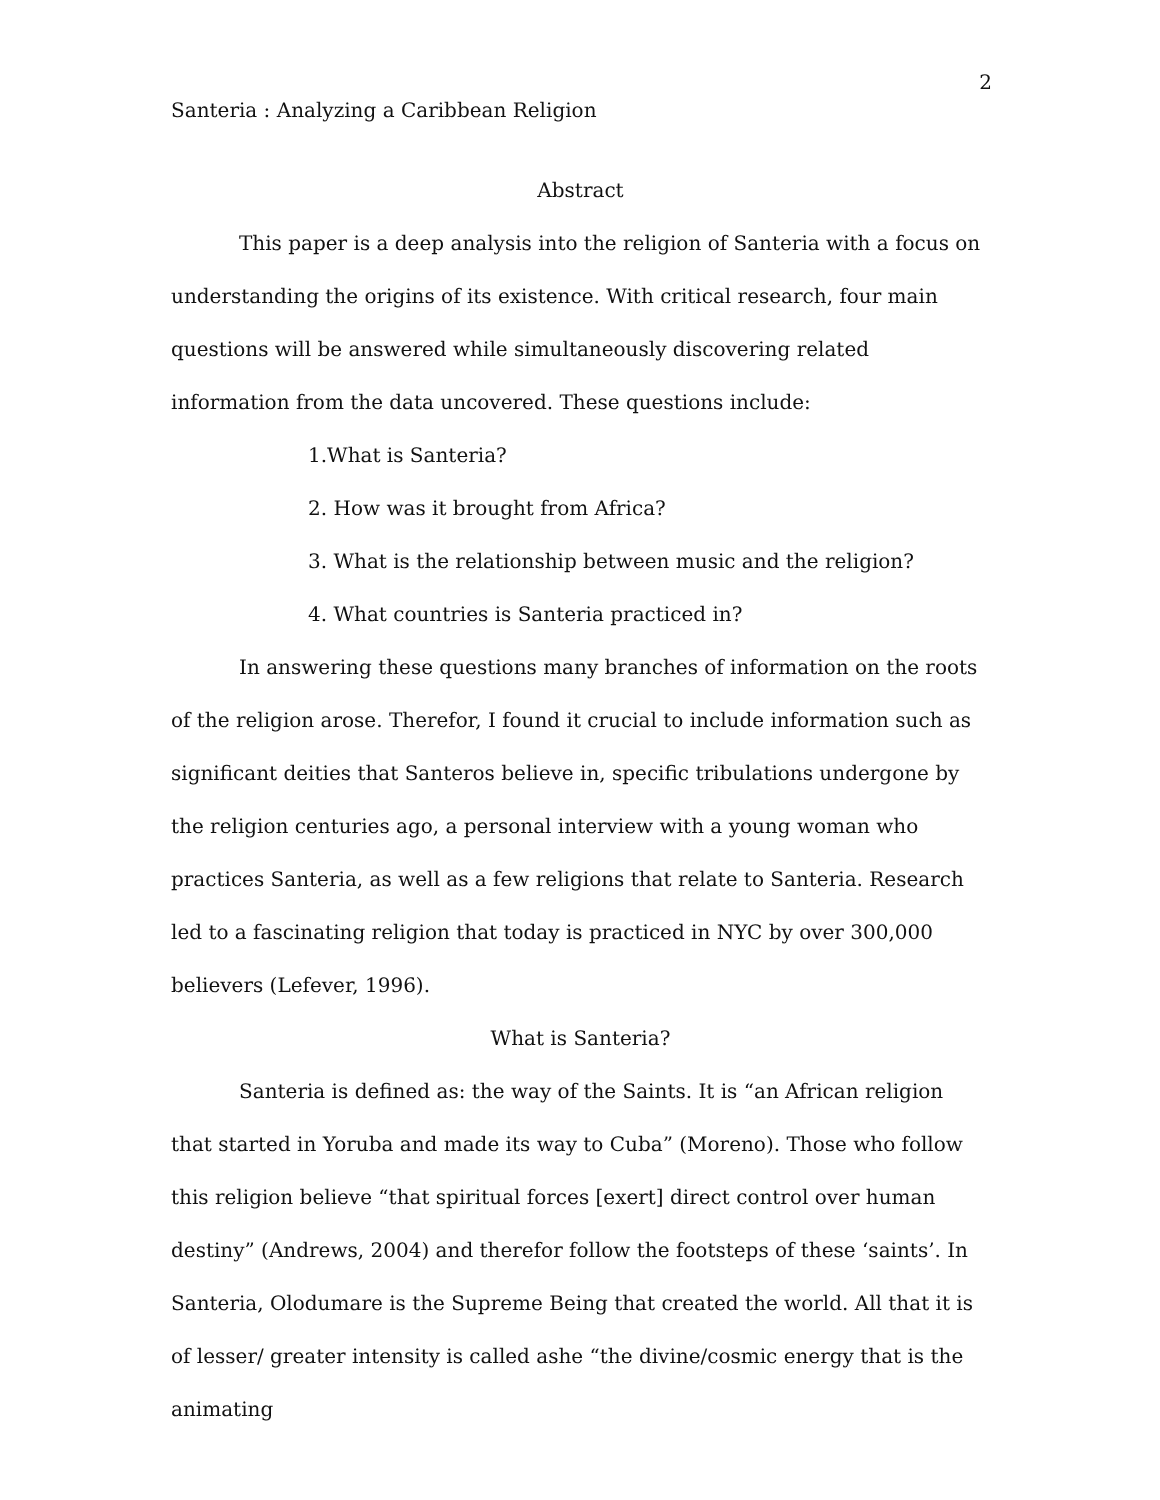2
Santeria : Analyzing a Caribbean Religion
Abstract
This paper is a deep analysis into the religion of Santeria with a focus on understanding the origins of its existence. With critical research, four main questions will be answered while simultaneously discovering related information from the data uncovered. These questions include:
1.What is Santeria?
2. How was it brought from Africa?
3. What is the relationship between music and the religion?
4. What countries is Santeria practiced in?
In answering these questions many branches of information on the roots of the religion arose. Therefor, I found it crucial to include information such as significant deities that Santeros believe in, specific tribulations undergone by the religion centuries ago, a personal interview with a young woman who practices Santeria, as well as a few religions that relate to Santeria. Research led to a fascinating religion that today is practiced in NYC by over 300,000 believers (Lefever, 1996).
What is Santeria?
Santeria is defined as: the way of the Saints. It is “an African religion that started in Yoruba and made its way to Cuba” (Moreno). Those who follow this religion believe “that spiritual forces [exert] direct control over human destiny” (Andrews, 2004) and therefor follow the footsteps of these ‘saints’. In Santeria, Olodumare is the Supreme Being that created the world. All that it is of lesser/ greater intensity is called ashe “the divine/cosmic energy that is the animating